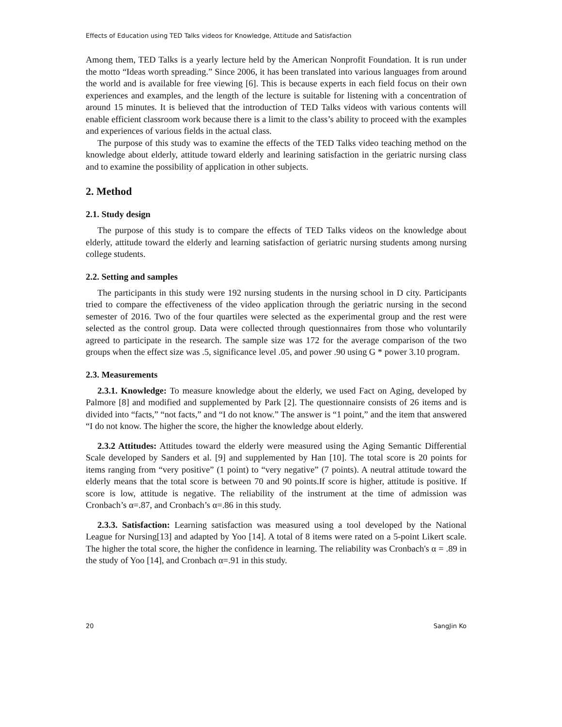Effects of Education using TED Talks videos for Knowledge, Attitude and Satisfaction
Among them, TED Talks is a yearly lecture held by the American Nonprofit Foundation. It is run under the motto “Ideas worth spreading.” Since 2006, it has been translated into various languages from around the world and is available for free viewing [6]. This is because experts in each field focus on their own experiences and examples, and the length of the lecture is suitable for listening with a concentration of around 15 minutes. It is believed that the introduction of TED Talks videos with various contents will enable efficient classroom work because there is a limit to the class’s ability to proceed with the examples and experiences of various fields in the actual class.
The purpose of this study was to examine the effects of the TED Talks video teaching method on the knowledge about elderly, attitude toward elderly and learining satisfaction in the geriatric nursing class and to examine the possibility of application in other subjects.
2. Method
2.1. Study design
The purpose of this study is to compare the effects of TED Talks videos on the knowledge about elderly, attitude toward the elderly and learning satisfaction of geriatric nursing students among nursing college students.
2.2. Setting and samples
The participants in this study were 192 nursing students in the nursing school in D city. Participants tried to compare the effectiveness of the video application through the geriatric nursing in the second semester of 2016. Two of the four quartiles were selected as the experimental group and the rest were selected as the control group. Data were collected through questionnaires from those who voluntarily agreed to participate in the research. The sample size was 172 for the average comparison of the two groups when the effect size was .5, significance level .05, and power .90 using G * power 3.10 program.
2.3. Measurements
2.3.1. Knowledge: To measure knowledge about the elderly, we used Fact on Aging, developed by Palmore [8] and modified and supplemented by Park [2]. The questionnaire consists of 26 items and is divided into “facts,” “not facts,” and “I do not know.” The answer is “1 point,” and the item that answered “I do not know. The higher the score, the higher the knowledge about elderly.
2.3.2 Attitudes: Attitudes toward the elderly were measured using the Aging Semantic Differential Scale developed by Sanders et al. [9] and supplemented by Han [10]. The total score is 20 points for items ranging from “very positive” (1 point) to “very negative” (7 points). A neutral attitude toward the elderly means that the total score is between 70 and 90 points.If score is higher, attitude is positive. If score is low, attitude is negative. The reliability of the instrument at the time of admission was Cronbach’s α=.87, and Cronbach’s α=.86 in this study.
2.3.3. Satisfaction: Learning satisfaction was measured using a tool developed by the National League for Nursing[13] and adapted by Yoo [14]. A total of 8 items were rated on a 5-point Likert scale. The higher the total score, the higher the confidence in learning. The reliability was Cronbach's α = .89 in the study of Yoo [14], and Cronbach α=.91 in this study.
20 SangJin Ko